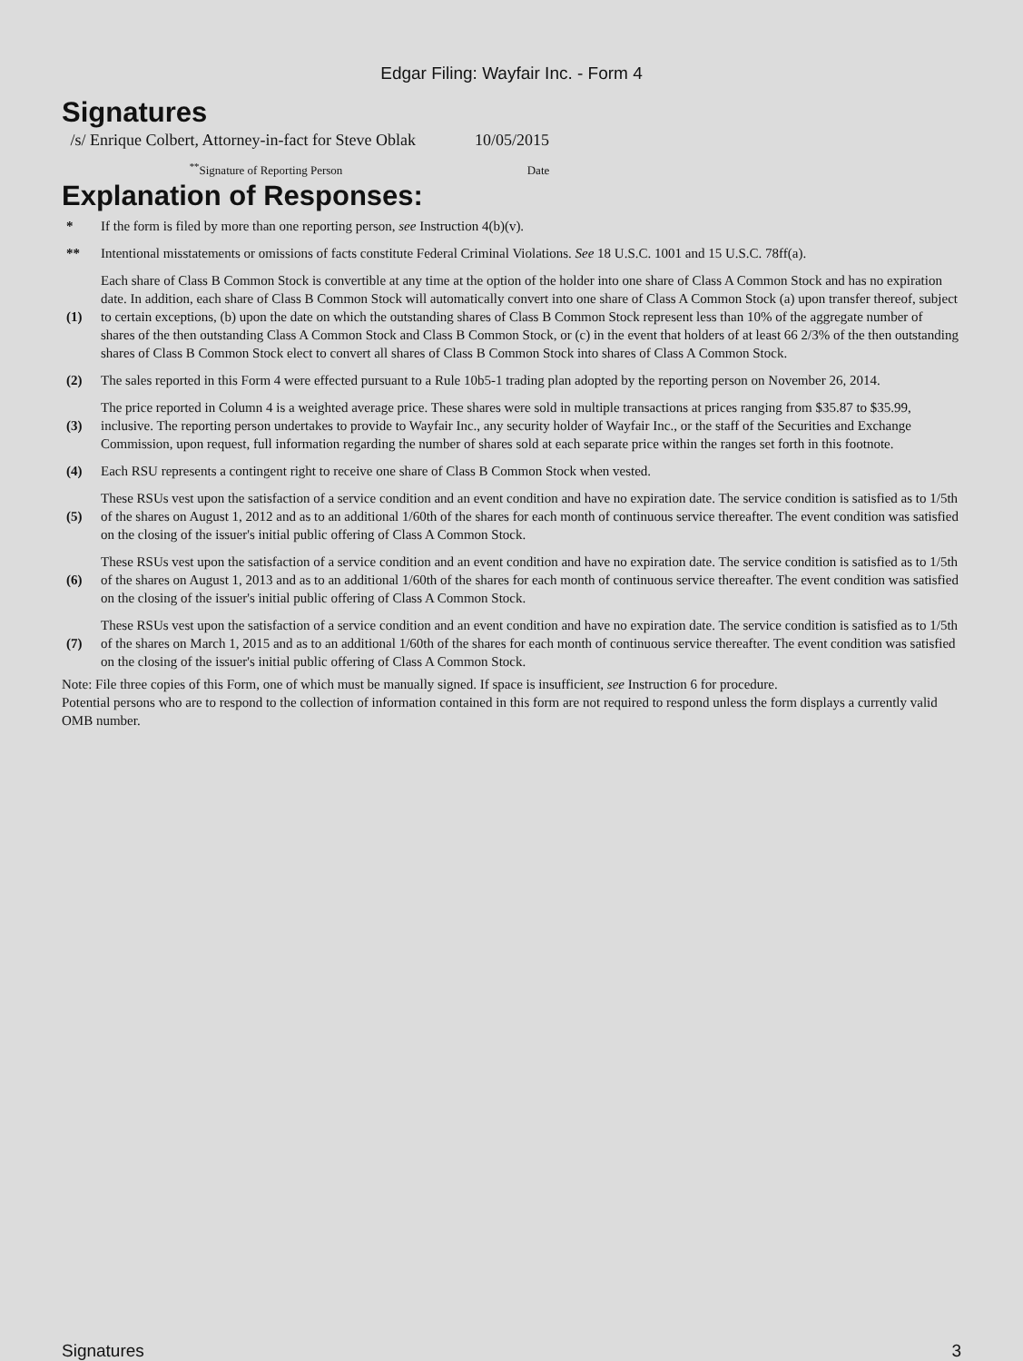Edgar Filing: Wayfair Inc. - Form 4
Signatures
| /s/ Enrique Colbert, Attorney-in-fact for Steve Oblak | 10/05/2015 |
| <sup>**</sup> Signature of Reporting Person | Date |
Explanation of Responses:
| * | If the form is filed by more than one reporting person, see Instruction 4(b)(v). |
| ** | Intentional misstatements or omissions of facts constitute Federal Criminal Violations. See 18 U.S.C. 1001 and 15 U.S.C. 78ff(a). |
| (1) | Each share of Class B Common Stock is convertible at any time at the option of the holder into one share of Class A Common Stock and has no expiration date. In addition, each share of Class B Common Stock will automatically convert into one share of Class A Common Stock (a) upon transfer thereof, subject to certain exceptions, (b) upon the date on which the outstanding shares of Class B Common Stock represent less than 10% of the aggregate number of shares of the then outstanding Class A Common Stock and Class B Common Stock, or (c) in the event that holders of at least 66 2/3% of the then outstanding shares of Class B Common Stock elect to convert all shares of Class B Common Stock into shares of Class A Common Stock. |
| (2) | The sales reported in this Form 4 were effected pursuant to a Rule 10b5-1 trading plan adopted by the reporting person on November 26, 2014. |
| (3) | The price reported in Column 4 is a weighted average price. These shares were sold in multiple transactions at prices ranging from $35.87 to $35.99, inclusive. The reporting person undertakes to provide to Wayfair Inc., any security holder of Wayfair Inc., or the staff of the Securities and Exchange Commission, upon request, full information regarding the number of shares sold at each separate price within the ranges set forth in this footnote. |
| (4) | Each RSU represents a contingent right to receive one share of Class B Common Stock when vested. |
| (5) | These RSUs vest upon the satisfaction of a service condition and an event condition and have no expiration date. The service condition is satisfied as to 1/5th of the shares on August 1, 2012 and as to an additional 1/60th of the shares for each month of continuous service thereafter. The event condition was satisfied on the closing of the issuer's initial public offering of Class A Common Stock. |
| (6) | These RSUs vest upon the satisfaction of a service condition and an event condition and have no expiration date. The service condition is satisfied as to 1/5th of the shares on August 1, 2013 and as to an additional 1/60th of the shares for each month of continuous service thereafter. The event condition was satisfied on the closing of the issuer's initial public offering of Class A Common Stock. |
| (7) | These RSUs vest upon the satisfaction of a service condition and an event condition and have no expiration date. The service condition is satisfied as to 1/5th of the shares on March 1, 2015 and as to an additional 1/60th of the shares for each month of continuous service thereafter. The event condition was satisfied on the closing of the issuer's initial public offering of Class A Common Stock. |
Note: File three copies of this Form, one of which must be manually signed. If space is insufficient, see Instruction 6 for procedure.
Potential persons who are to respond to the collection of information contained in this form are not required to respond unless the form displays a currently valid OMB number.
Signatures 3